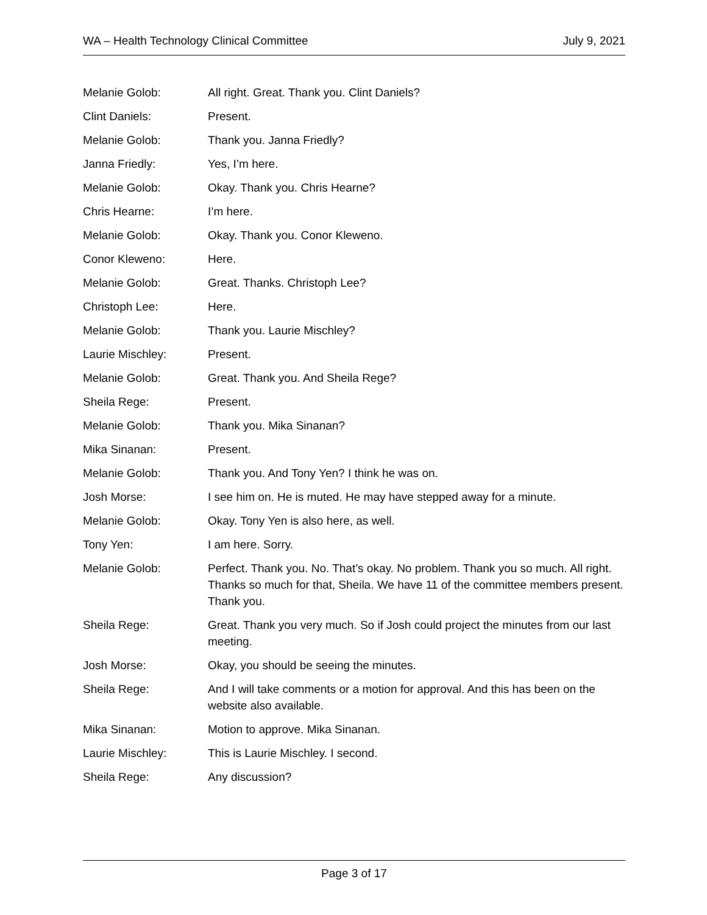WA – Health Technology Clinical Committee July 9, 2021
Melanie Golob: All right. Great. Thank you. Clint Daniels?
Clint Daniels: Present.
Melanie Golob: Thank you. Janna Friedly?
Janna Friedly: Yes, I’m here.
Melanie Golob: Okay. Thank you. Chris Hearne?
Chris Hearne: I’m here.
Melanie Golob: Okay. Thank you. Conor Kleweno.
Conor Kleweno: Here.
Melanie Golob: Great. Thanks. Christoph Lee?
Christoph Lee: Here.
Melanie Golob: Thank you. Laurie Mischley?
Laurie Mischley: Present.
Melanie Golob: Great. Thank you. And Sheila Rege?
Sheila Rege: Present.
Melanie Golob: Thank you. Mika Sinanan?
Mika Sinanan: Present.
Melanie Golob: Thank you. And Tony Yen? I think he was on.
Josh Morse: I see him on. He is muted. He may have stepped away for a minute.
Melanie Golob: Okay. Tony Yen is also here, as well.
Tony Yen: I am here. Sorry.
Melanie Golob: Perfect. Thank you. No. That’s okay. No problem. Thank you so much. All right. Thanks so much for that, Sheila. We have 11 of the committee members present. Thank you.
Sheila Rege: Great. Thank you very much. So if Josh could project the minutes from our last meeting.
Josh Morse: Okay, you should be seeing the minutes.
Sheila Rege: And I will take comments or a motion for approval. And this has been on the website also available.
Mika Sinanan: Motion to approve. Mika Sinanan.
Laurie Mischley: This is Laurie Mischley. I second.
Sheila Rege: Any discussion?
Page 3 of 17